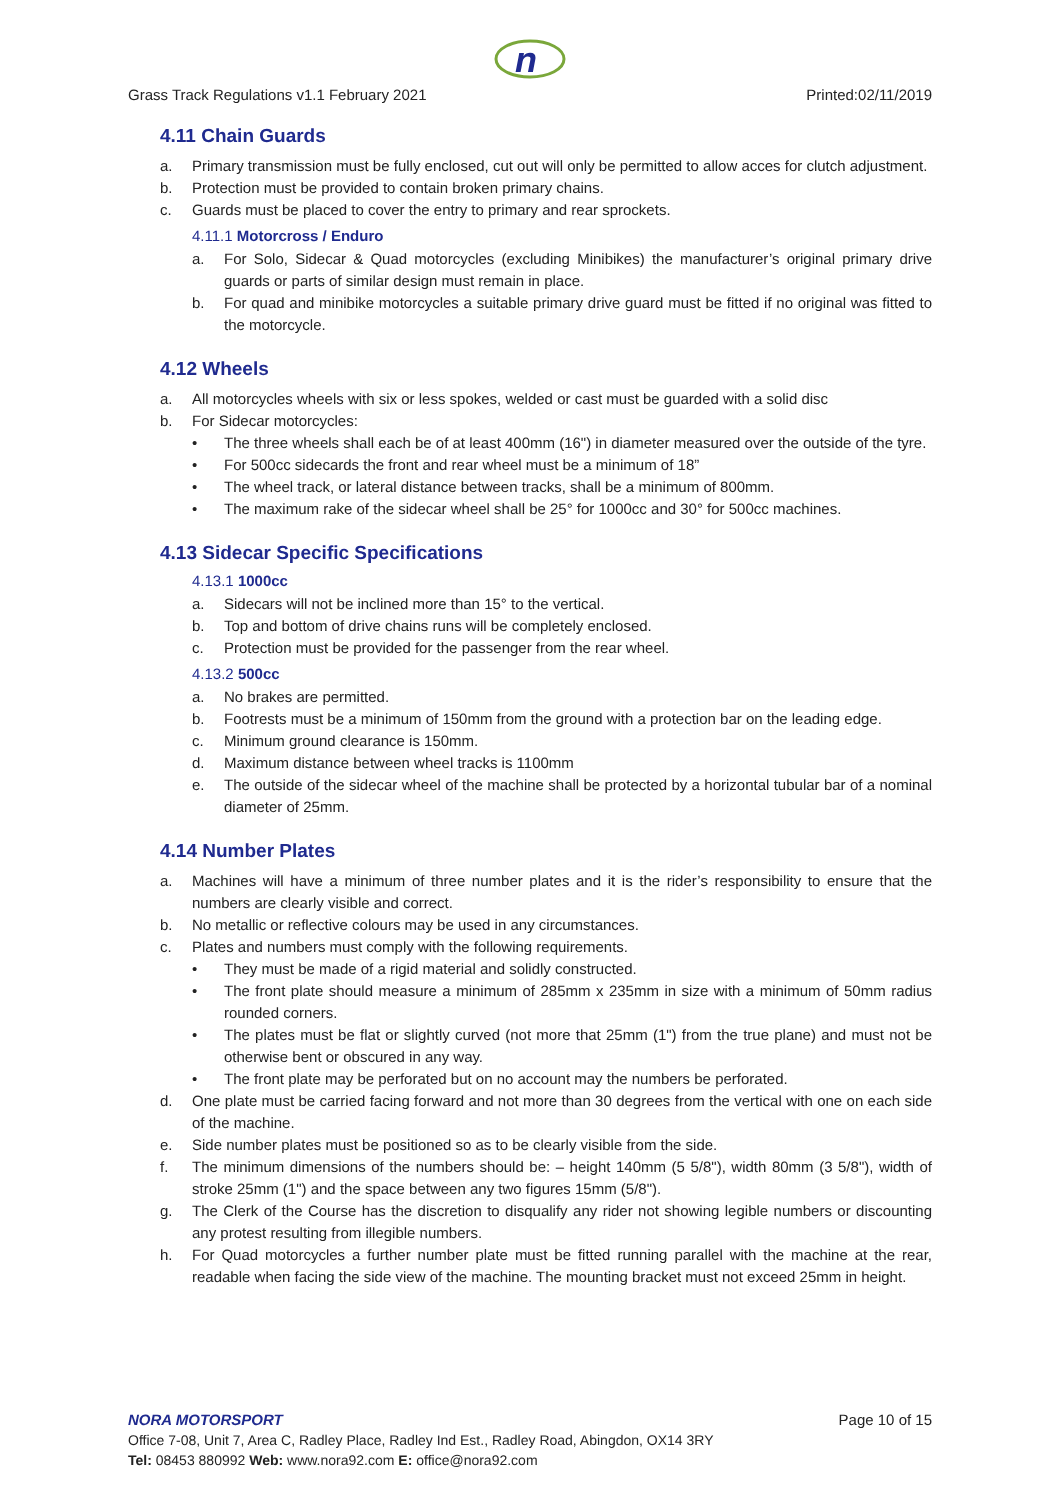n
Grass Track Regulations v1.1 February 2021 Printed:02/11/2019
4.11 Chain Guards
a. Primary transmission must be fully enclosed, cut out will only be permitted to allow acces for clutch adjustment.
b. Protection must be provided to contain broken primary chains.
c. Guards must be placed to cover the entry to primary and rear sprockets.
4.11.1 Motorcross / Enduro
a. For Solo, Sidecar & Quad motorcycles (excluding Minibikes) the manufacturer’s original primary drive guards or parts of similar design must remain in place.
b. For quad and minibike motorcycles a suitable primary drive guard must be fitted if no original was fitted to the motorcycle.
4.12 Wheels
a. All motorcycles wheels with six or less spokes, welded or cast must be guarded with a solid disc
b. For Sidecar motorcycles:
• The three wheels shall each be of at least 400mm (16") in diameter measured over the outside of the tyre.
• For 500cc sidecards the front and rear wheel must be a minimum of 18”
• The wheel track, or lateral distance between tracks, shall be a minimum of 800mm.
• The maximum rake of the sidecar wheel shall be 25° for 1000cc and 30° for 500cc machines.
4.13 Sidecar Specific Specifications
4.13.1 1000cc
a. Sidecars will not be inclined more than 15° to the vertical.
b. Top and bottom of drive chains runs will be completely enclosed.
c. Protection must be provided for the passenger from the rear wheel.
4.13.2 500cc
a. No brakes are permitted.
b. Footrests must be a minimum of 150mm from the ground with a protection bar on the leading edge.
c. Minimum ground clearance is 150mm.
d. Maximum distance between wheel tracks is 1100mm
e. The outside of the sidecar wheel of the machine shall be protected by a horizontal tubular bar of a nominal diameter of 25mm.
4.14 Number Plates
a. Machines will have a minimum of three number plates and it is the rider’s responsibility to ensure that the numbers are clearly visible and correct.
b. No metallic or reflective colours may be used in any circumstances.
c. Plates and numbers must comply with the following requirements.
• They must be made of a rigid material and solidly constructed.
• The front plate should measure a minimum of 285mm x 235mm in size with a minimum of 50mm radius rounded corners.
• The plates must be flat or slightly curved (not more that 25mm (1") from the true plane) and must not be otherwise bent or obscured in any way.
• The front plate may be perforated but on no account may the numbers be perforated.
d. One plate must be carried facing forward and not more than 30 degrees from the vertical with one on each side of the machine.
e. Side number plates must be positioned so as to be clearly visible from the side.
f. The minimum dimensions of the numbers should be: – height 140mm (5 5/8"), width 80mm (3 5/8"), width of stroke 25mm (1") and the space between any two figures 15mm (5/8").
g. The Clerk of the Course has the discretion to disqualify any rider not showing legible numbers or discounting any protest resulting from illegible numbers.
h. For Quad motorcycles a further number plate must be fitted running parallel with the machine at the rear, readable when facing the side view of the machine. The mounting bracket must not exceed 25mm in height.
NORA MOTORSPORT Page 10 of 15
Office 7-08, Unit 7, Area C, Radley Place, Radley Ind Est., Radley Road, Abingdon, OX14 3RY
Tel: 08453 880992 Web: www.nora92.com E: office@nora92.com